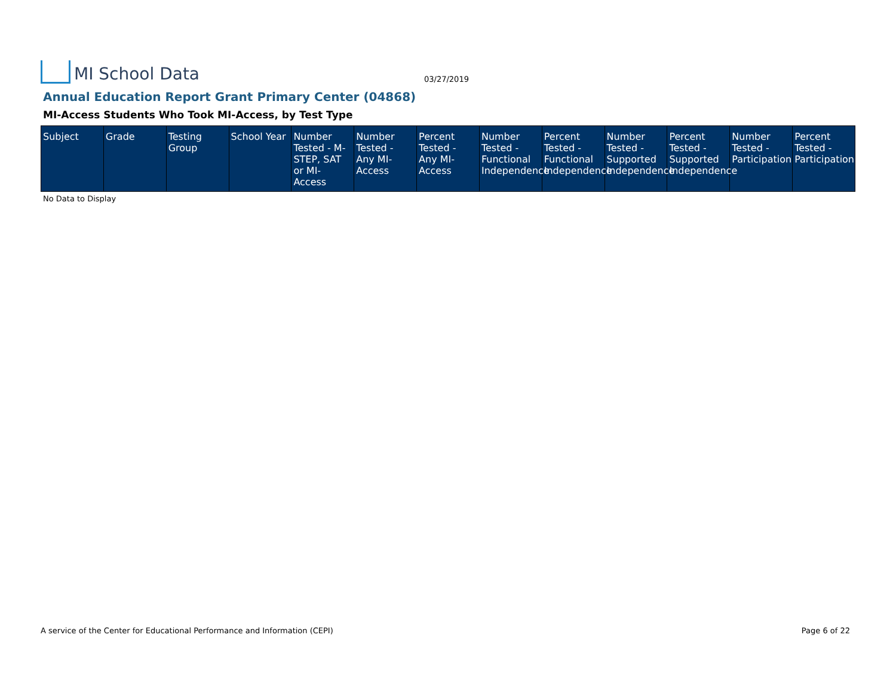MI School Data
03/27/2019
Annual Education Report Grant Primary Center (04868)
MI-Access Students Who Took MI-Access, by Test Type
| Subject | Grade | Testing Group | School Year | Number Tested - M-STEP, SAT or MI-Access | Number Tested - Any MI-Access | Percent Tested - Any MI-Access | Number Tested - Functional Independence | Percent Tested - Functional Independence | Number Tested - Supported Independence | Percent Tested - Supported Independence | Number Tested - Participation | Percent Tested - Participation |
| --- | --- | --- | --- | --- | --- | --- | --- | --- | --- | --- | --- | --- |
No Data to Display
A service of the Center for Educational Performance and Information (CEPI) Page 6 of 22